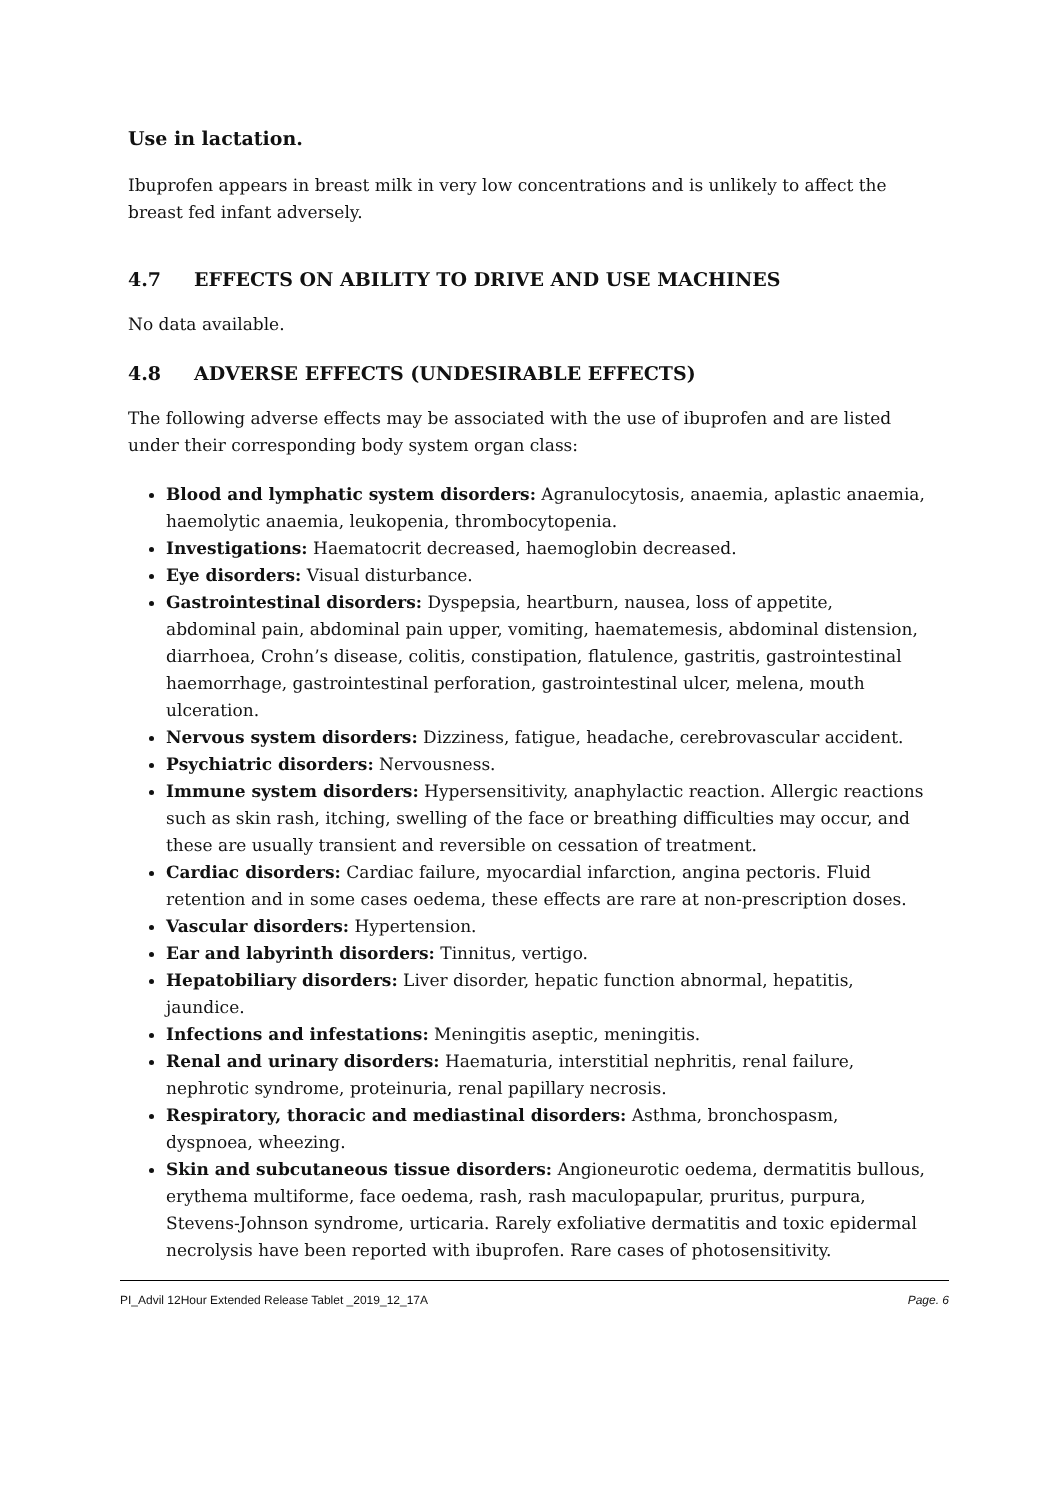Use in lactation.
Ibuprofen appears in breast milk in very low concentrations and is unlikely to affect the breast fed infant adversely.
4.7 EFFECTS ON ABILITY TO DRIVE AND USE MACHINES
No data available.
4.8 ADVERSE EFFECTS (UNDESIRABLE EFFECTS)
The following adverse effects may be associated with the use of ibuprofen and are listed under their corresponding body system organ class:
Blood and lymphatic system disorders: Agranulocytosis, anaemia, aplastic anaemia, haemolytic anaemia, leukopenia, thrombocytopenia.
Investigations: Haematocrit decreased, haemoglobin decreased.
Eye disorders: Visual disturbance.
Gastrointestinal disorders: Dyspepsia, heartburn, nausea, loss of appetite, abdominal pain, abdominal pain upper, vomiting, haematemesis, abdominal distension, diarrhoea, Crohn’s disease, colitis, constipation, flatulence, gastritis, gastrointestinal haemorrhage, gastrointestinal perforation, gastrointestinal ulcer, melena, mouth ulceration.
Nervous system disorders: Dizziness, fatigue, headache, cerebrovascular accident.
Psychiatric disorders: Nervousness.
Immune system disorders: Hypersensitivity, anaphylactic reaction. Allergic reactions such as skin rash, itching, swelling of the face or breathing difficulties may occur, and these are usually transient and reversible on cessation of treatment.
Cardiac disorders: Cardiac failure, myocardial infarction, angina pectoris. Fluid retention and in some cases oedema, these effects are rare at non-prescription doses.
Vascular disorders: Hypertension.
Ear and labyrinth disorders: Tinnitus, vertigo.
Hepatobiliary disorders: Liver disorder, hepatic function abnormal, hepatitis, jaundice.
Infections and infestations: Meningitis aseptic, meningitis.
Renal and urinary disorders: Haematuria, interstitial nephritis, renal failure, nephrotic syndrome, proteinuria, renal papillary necrosis.
Respiratory, thoracic and mediastinal disorders: Asthma, bronchospasm, dyspnoea, wheezing.
Skin and subcutaneous tissue disorders: Angioneurotic oedema, dermatitis bullous, erythema multiforme, face oedema, rash, rash maculopapular, pruritus, purpura, Stevens-Johnson syndrome, urticaria. Rarely exfoliative dermatitis and toxic epidermal necrolysis have been reported with ibuprofen. Rare cases of photosensitivity.
PI_Advil 12Hour Extended Release Tablet _2019_12_17A Page. 6